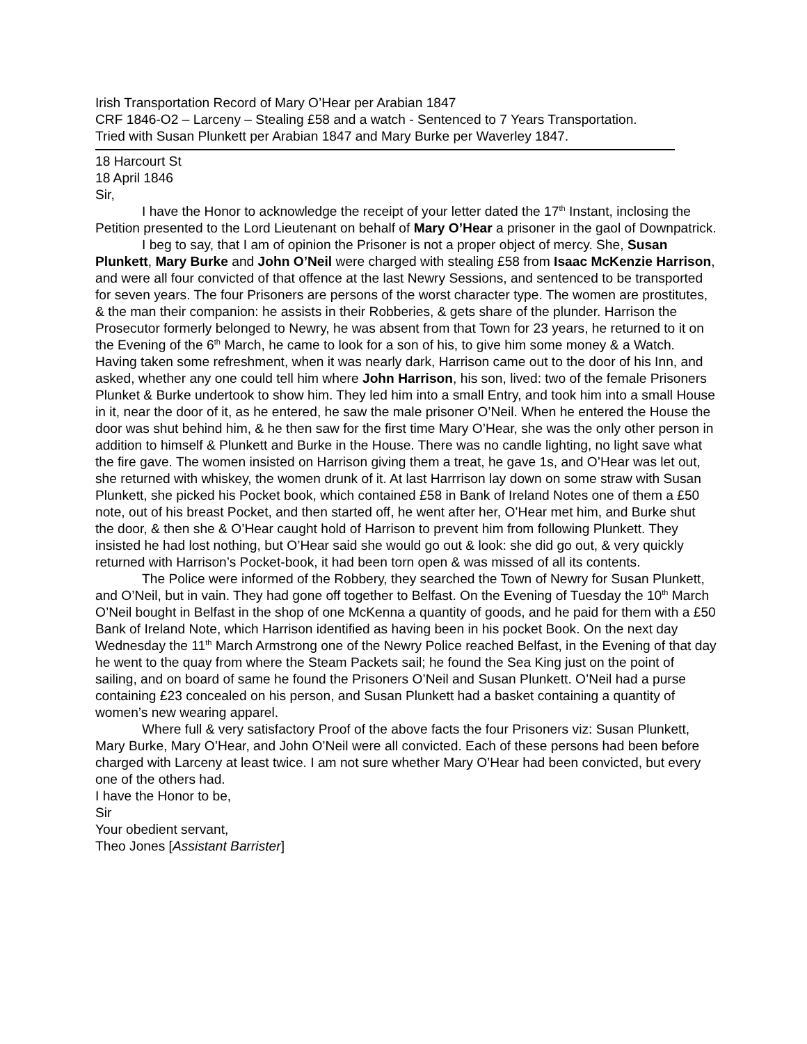Irish Transportation Record of Mary O’Hear per Arabian 1847
CRF 1846-O2 – Larceny – Stealing £58 and a watch - Sentenced to 7 Years Transportation.
Tried with Susan Plunkett per Arabian 1847 and Mary Burke per Waverley 1847.
18 Harcourt St
18 April 1846
Sir,
I have the Honor to acknowledge the receipt of your letter dated the 17<sup>th</sup> Instant, inclosing the Petition presented to the Lord Lieutenant on behalf of Mary O’Hear a prisoner in the gaol of Downpatrick.
I beg to say, that I am of opinion the Prisoner is not a proper object of mercy. She, Susan Plunkett, Mary Burke and John O’Neil were charged with stealing £58 from Isaac McKenzie Harrison, and were all four convicted of that offence at the last Newry Sessions, and sentenced to be transported for seven years. The four Prisoners are persons of the worst character type. The women are prostitutes, & the man their companion: he assists in their Robberies, & gets share of the plunder. Harrison the Prosecutor formerly belonged to Newry, he was absent from that Town for 23 years, he returned to it on the Evening of the 6<sup>th</sup> March, he came to look for a son of his, to give him some money & a Watch. Having taken some refreshment, when it was nearly dark, Harrison came out to the door of his Inn, and asked, whether any one could tell him where John Harrison, his son, lived: two of the female Prisoners Plunket & Burke undertook to show him. They led him into a small Entry, and took him into a small House in it, near the door of it, as he entered, he saw the male prisoner O’Neil. When he entered the House the door was shut behind him, & he then saw for the first time Mary O’Hear, she was the only other person in addition to himself & Plunkett and Burke in the House. There was no candle lighting, no light save what the fire gave. The women insisted on Harrison giving them a treat, he gave 1s, and O’Hear was let out, she returned with whiskey, the women drunk of it. At last Harrrison lay down on some straw with Susan Plunkett, she picked his Pocket book, which contained £58 in Bank of Ireland Notes one of them a £50 note, out of his breast Pocket, and then started off, he went after her, O’Hear met him, and Burke shut the door, & then she & O’Hear caught hold of Harrison to prevent him from following Plunkett. They insisted he had lost nothing, but O’Hear said she would go out & look: she did go out, & very quickly returned with Harrison’s Pocket-book, it had been torn open & was missed of all its contents.
The Police were informed of the Robbery, they searched the Town of Newry for Susan Plunkett, and O’Neil, but in vain. They had gone off together to Belfast. On the Evening of Tuesday the 10<sup>th</sup> March O’Neil bought in Belfast in the shop of one McKenna a quantity of goods, and he paid for them with a £50 Bank of Ireland Note, which Harrison identified as having been in his pocket Book. On the next day Wednesday the 11<sup>th</sup> March Armstrong one of the Newry Police reached Belfast, in the Evening of that day he went to the quay from where the Steam Packets sail; he found the Sea King just on the point of sailing, and on board of same he found the Prisoners O’Neil and Susan Plunkett. O’Neil had a purse containing £23 concealed on his person, and Susan Plunkett had a basket containing a quantity of women’s new wearing apparel.
Where full & very satisfactory Proof of the above facts the four Prisoners viz: Susan Plunkett, Mary Burke, Mary O’Hear, and John O’Neil were all convicted. Each of these persons had been before charged with Larceny at least twice. I am not sure whether Mary O’Hear had been convicted, but every one of the others had.
I have the Honor to be,
Sir
Your obedient servant,
Theo Jones [Assistant Barrister]